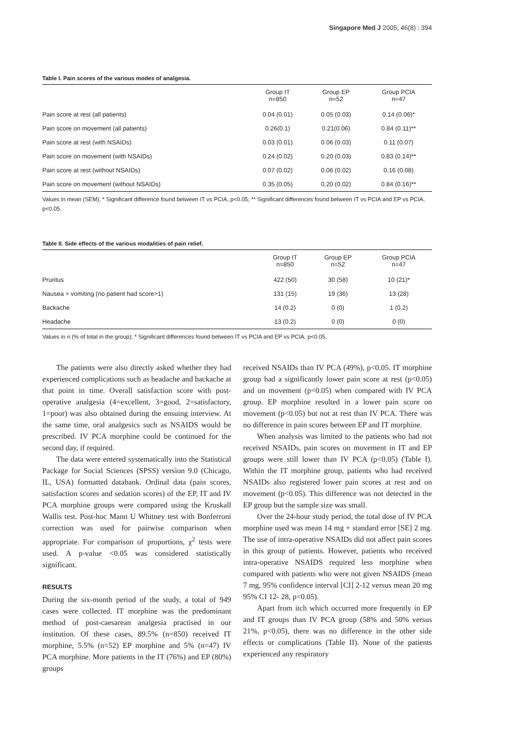Singapore Med J 2005; 46(8) : 394
Table I. Pain scores of the various modes of analgesia.
| | Group IT n=850 | Group EP n=52 | Group PCIA n=47 |
| --- | --- | --- | --- |
| Pain score at rest (all patients) | 0.04 (0.01) | 0.05 (0.03) | 0.14 (0.06)* |
| Pain score on movement (all patients) | 0.26(0.1) | 0.21(0.06) | 0.84 (0.11)** |
| Pain score at rest (with NSAIDs) | 0.03 (0.01) | 0.06 (0.03) | 0.11 (0.07) |
| Pain score on movement (with NSAIDs) | 0.24 (0.02) | 0.20 (0.03) | 0.83 (0.14)** |
| Pain score at rest (without NSAIDs) | 0.07 (0.02) | 0.06 (0.02) | 0.16 (0.08) |
| Pain score on movement (without NSAIDs) | 0.35 (0.05) | 0.20 (0.02) | 0.84 (0.16)** |
Values in mean (SEM); * Significant difference found between IT vs PCIA, p<0.05; ** Significant differences found between IT vs PCIA and EP vs PCIA, p<0.05.
Table II. Side effects of the various modalities of pain relief.
| | Group IT n=850 | Group EP n=52 | Group PCIA n=47 |
| --- | --- | --- | --- |
| Pruritus | 422 (50) | 30 (58) | 10 (21)* |
| Nausea + vomiting (no patient had score>1) | 131 (15) | 19 (36) | 13 (28) |
| Backache | 14 (0.2) | 0 (0) | 1 (0.2) |
| Headache | 13 (0.2) | 0 (0) | 0 (0) |
Values in n (% of total in the group); * Significant differences found between IT vs PCIA and EP vs PCIA, p<0.05.
The patients were also directly asked whether they had experienced complications such as headache and backache at that point in time. Overall satisfaction score with post-operative analgesia (4=excellent, 3=good, 2=satisfactory, 1=poor) was also obtained during the ensuing interview. At the same time, oral analgesics such as NSAIDS would be prescribed. IV PCA morphine could be continued for the second day, if required.
The data were entered systematically into the Statistical Package for Social Sciences (SPSS) version 9.0 (Chicago, IL, USA) formatted databank. Ordinal data (pain scores, satisfaction scores and sedation scores) of the EP, IT and IV PCA morphine groups were compared using the Kruskall Wallis test. Post-hoc Mann U Whitney test with Bonferroni correction was used for pairwise comparison when appropriate. For comparison of proportions, χ<sup>2</sup> tests were used. A p-value <0.05 was considered statistically significant.
RESULTS
During the six-month period of the study, a total of 949 cases were collected. IT morphine was the predominant method of post-caesarean analgesia practised in our institution. Of these cases, 89.5% (n=850) received IT morphine, 5.5% (n=52) EP morphine and 5% (n=47) IV PCA morphine. More patients in the IT (76%) and EP (80%) groups
received NSAIDs than IV PCA (49%), p<0.05. IT morphine group had a significantly lower pain score at rest (p<0.05) and on movement (p<0.05) when compared with IV PCA group. EP morphine resulted in a lower pain score on movement (p<0.05) but not at rest than IV PCA. There was no difference in pain scores between EP and IT morphine.
When analysis was limited to the patients who had not received NSAIDs, pain scores on movement in IT and EP groups were still lower than IV PCA (p<0.05) (Table I). Within the IT morphine group, patients who had received NSAIDs also registered lower pain scores at rest and on movement (p<0.05). This difference was not detected in the EP group but the sample size was small.
Over the 24-hour study period, the total dose of IV PCA morphine used was mean 14 mg + standard error [SE] 2 mg. The use of intra-operative NSAIDs did not affect pain scores in this group of patients. However, patients who received intra-operative NSAIDS required less morphine when compared with patients who were not given NSAIDS (mean 7 mg, 95% confidence interval [CI] 2-12 versus mean 20 mg 95% CI 12- 28, p<0.05).
Apart from itch which occurred more frequently in EP and IT groups than IV PCA group (58% and 50% versus 21%, p<0.05), there was no difference in the other side effects or complications (Table II). None of the patients experienced any respiratory